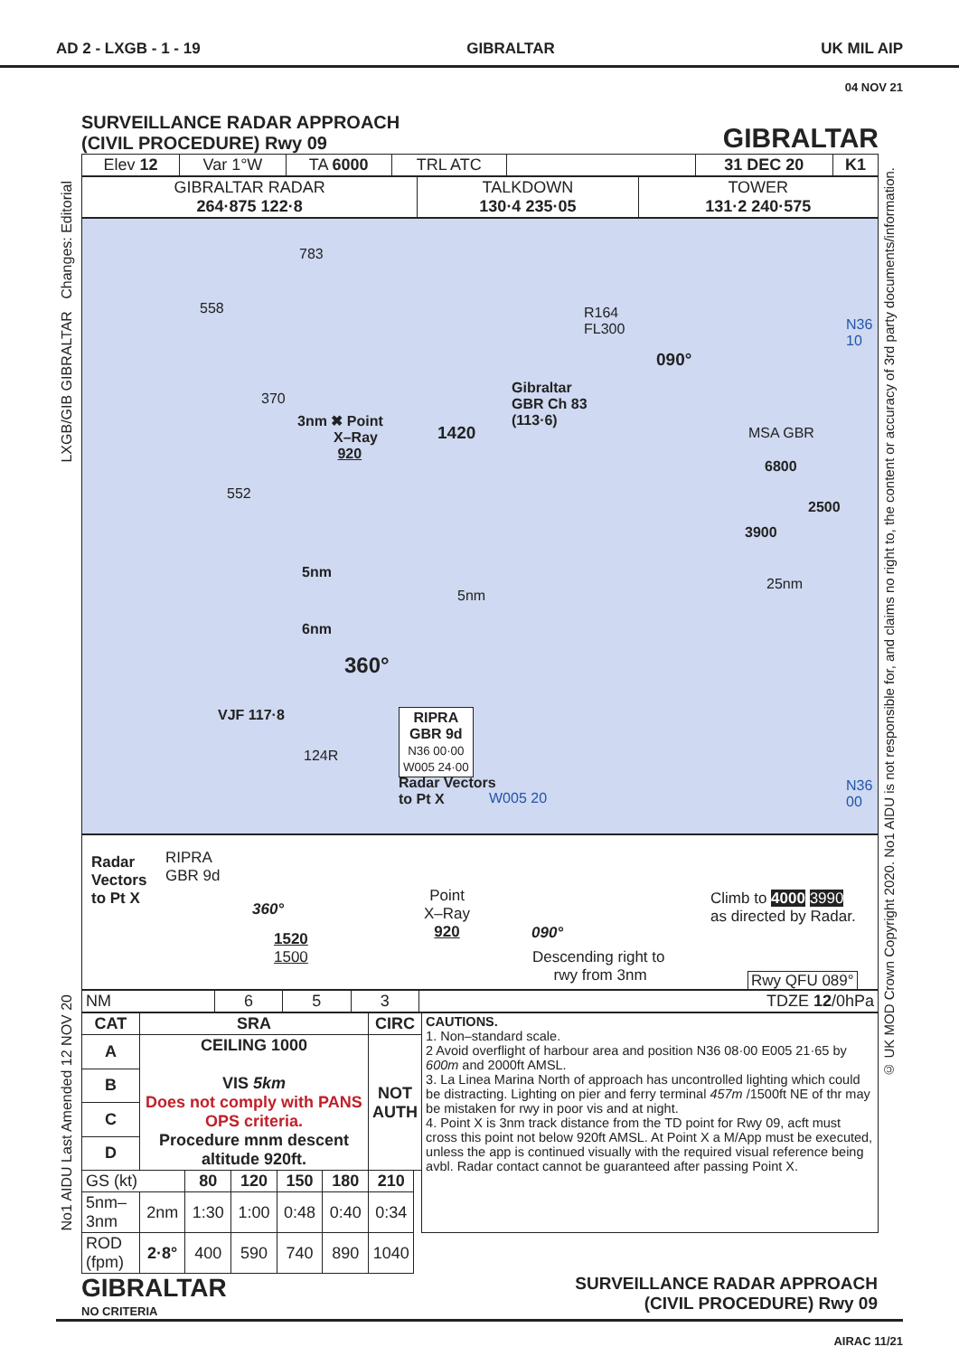AD 2 - LXGB - 1 - 19 GIBRALTAR UK MIL AIP
04 NOV 21
LXGB/GIB GIBRALTAR Changes: Editorial
No1 AIDU Last Amended 12 NOV 20
© UK MOD Crown Copyright 2020. No1 AIDU is not responsible for, and claims no right to, the content or accuracy of 3rd party documents/information.
SURVEILLANCE RADAR APPROACH
(CIVIL PROCEDURE) Rwy 09
GIBRALTAR
| Elev 12 | Var 1°W | TA 6000 | TRL ATC | | 31 DEC 20 | K1 |
| GIBRALTAR RADAR 264·875 122·8 | TALKDOWN 130·4 235·05 | TOWER 131·2 240·575 |
783
558 R164
FL300 N36
10
090°
370
Gibraltar
GBR Ch 83
(113·6) 3nm ✖ Point
X–Ray
920
1420 MSA GBR
6800
2500
3900
552
25nm
5nm
5nm
6nm
360°
VJF 117·8
124R
RIPRA
GBR 9d
N36 00·00
W005 24·00
Radar Vectors
to Pt X W005 20
N36
00
Radar
Vectors
to Pt X
RIPRA
GBR 9d
360°
1520
1500
Point
X–Ray
920 090°
Descending right to
rwy from 3nm
Climb to 4000 3990
as directed by Radar.
Rwy QFU 089°
| NM | 6 | 5 | 3 | TDZE 12 /0hPa |
| CAT | SRA | | | | | CIRC | | CAUTIONS. 1. Non–standard scale. 2 Avoid overflight of harbour area and position N36 08·00 E005 21·65 by 600m and 2000ft AMSL. 3. La Linea Marina North of approach has uncontrolled lighting which could be distracting. Lighting on pier and ferry terminal 457m /1500ft NE of thr may be mistaken for rwy in poor vis and at night. 4. Point X is 3nm track distance from the TD point for Rwy 09, acft must cross this point not below 920ft AMSL. At Point X a M/App must be executed, unless the app is continued visually with the required visual reference being avbl. Radar contact cannot be guaranteed after passing Point X. |
| --- | --- | --- | --- | --- | --- | --- | --- | --- |
| A | CEILING 1000 VIS 5km Does not comply with PANS OPS criteria. Procedure mnm descent altitude 920ft. | | | | | NOT AUTH | | |
| B | | | | | | | | |
| C | | | | | | | | |
| D | | | | | | | | |
| GS (kt) | | 80 | 120 | 150 | 180 | 210 | | |
| 5nm–3nm | 2nm | 1:30 | 1:00 | 0:48 | 0:40 | 0:34 | | |
| ROD (fpm) | 2·8° | 400 | 590 | 740 | 890 | 1040 | | |
GIBRALTAR
NO CRITERIA
SURVEILLANCE RADAR APPROACH
(CIVIL PROCEDURE) Rwy 09
AIRAC 11/21